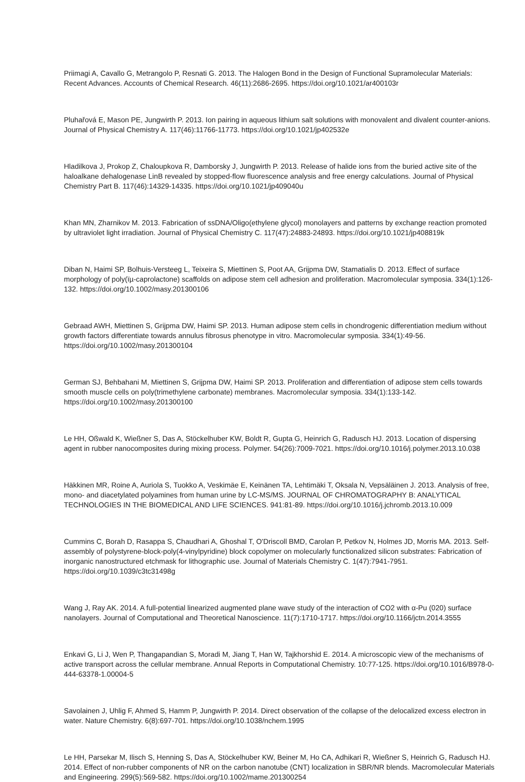Priimagi A, Cavallo G, Metrangolo P, Resnati G. 2013. The Halogen Bond in the Design of Functional Supramolecular Materials: Recent Advances. Accounts of Chemical Research. 46(11):2686-2695. https://doi.org/10.1021/ar400103r
Pluhařová E, Mason PE, Jungwirth P. 2013. Ion pairing in aqueous lithium salt solutions with monovalent and divalent counter-anions. Journal of Physical Chemistry A. 117(46):11766-11773. https://doi.org/10.1021/jp402532e
Hladilkova J, Prokop Z, Chaloupkova R, Damborsky J, Jungwirth P. 2013. Release of halide ions from the buried active site of the haloalkane dehalogenase LinB revealed by stopped-flow fluorescence analysis and free energy calculations. Journal of Physical Chemistry Part B. 117(46):14329-14335. https://doi.org/10.1021/jp409040u
Khan MN, Zharnikov M. 2013. Fabrication of ssDNA/Oligo(ethylene glycol) monolayers and patterns by exchange reaction promoted by ultraviolet light irradiation. Journal of Physical Chemistry C. 117(47):24883-24893. https://doi.org/10.1021/jp408819k
Diban N, Haimi SP, Bolhuis-Versteeg L, Teixeira S, Miettinen S, Poot AA, Grijpma DW, Stamatialis D. 2013. Effect of surface morphology of poly(ïµ-caprolactone) scaffolds on adipose stem cell adhesion and proliferation. Macromolecular symposia. 334(1):126-132. https://doi.org/10.1002/masy.201300106
Gebraad AWH, Miettinen S, Grijpma DW, Haimi SP. 2013. Human adipose stem cells in chondrogenic differentiation medium without growth factors differentiate towards annulus fibrosus phenotype in vitro. Macromolecular symposia. 334(1):49-56. https://doi.org/10.1002/masy.201300104
German SJ, Behbahani M, Miettinen S, Grijpma DW, Haimi SP. 2013. Proliferation and differentiation of adipose stem cells towards smooth muscle cells on poly(trimethylene carbonate) membranes. Macromolecular symposia. 334(1):133-142. https://doi.org/10.1002/masy.201300100
Le HH, Oßwald K, Wießner S, Das A, Stöckelhuber KW, Boldt R, Gupta G, Heinrich G, Radusch HJ. 2013. Location of dispersing agent in rubber nanocomposites during mixing process. Polymer. 54(26):7009-7021. https://doi.org/10.1016/j.polymer.2013.10.038
Häkkinen MR, Roine A, Auriola S, Tuokko A, Veskimäe E, Keinänen TA, Lehtimäki T, Oksala N, Vepsäläinen J. 2013. Analysis of free, mono- and diacetylated polyamines from human urine by LC-MS/MS. JOURNAL OF CHROMATOGRAPHY B: ANALYTICAL TECHNOLOGIES IN THE BIOMEDICAL AND LIFE SCIENCES. 941:81-89. https://doi.org/10.1016/j.jchromb.2013.10.009
Cummins C, Borah D, Rasappa S, Chaudhari A, Ghoshal T, O'Driscoll BMD, Carolan P, Petkov N, Holmes JD, Morris MA. 2013. Self-assembly of polystyrene-block-poly(4-vinylpyridine) block copolymer on molecularly functionalized silicon substrates: Fabrication of inorganic nanostructured etchmask for lithographic use. Journal of Materials Chemistry C. 1(47):7941-7951. https://doi.org/10.1039/c3tc31498g
Wang J, Ray AK. 2014. A full-potential linearized augmented plane wave study of the interaction of CO2 with α-Pu (020) surface nanolayers. Journal of Computational and Theoretical Nanoscience. 11(7):1710-1717. https://doi.org/10.1166/jctn.2014.3555
Enkavi G, Li J, Wen P, Thangapandian S, Moradi M, Jiang T, Han W, Tajkhorshid E. 2014. A microscopic view of the mechanisms of active transport across the cellular membrane. Annual Reports in Computational Chemistry. 10:77-125. https://doi.org/10.1016/B978-0-444-63378-1.00004-5
Savolainen J, Uhlig F, Ahmed S, Hamm P, Jungwirth P. 2014. Direct observation of the collapse of the delocalized excess electron in water. Nature Chemistry. 6(8):697-701. https://doi.org/10.1038/nchem.1995
Le HH, Parsekar M, Ilisch S, Henning S, Das A, Stöckelhuber KW, Beiner M, Ho CA, Adhikari R, Wießner S, Heinrich G, Radusch HJ. 2014. Effect of non-rubber components of NR on the carbon nanotube (CNT) localization in SBR/NR blends. Macromolecular Materials and Engineering. 299(5):569-582. https://doi.org/10.1002/mame.201300254